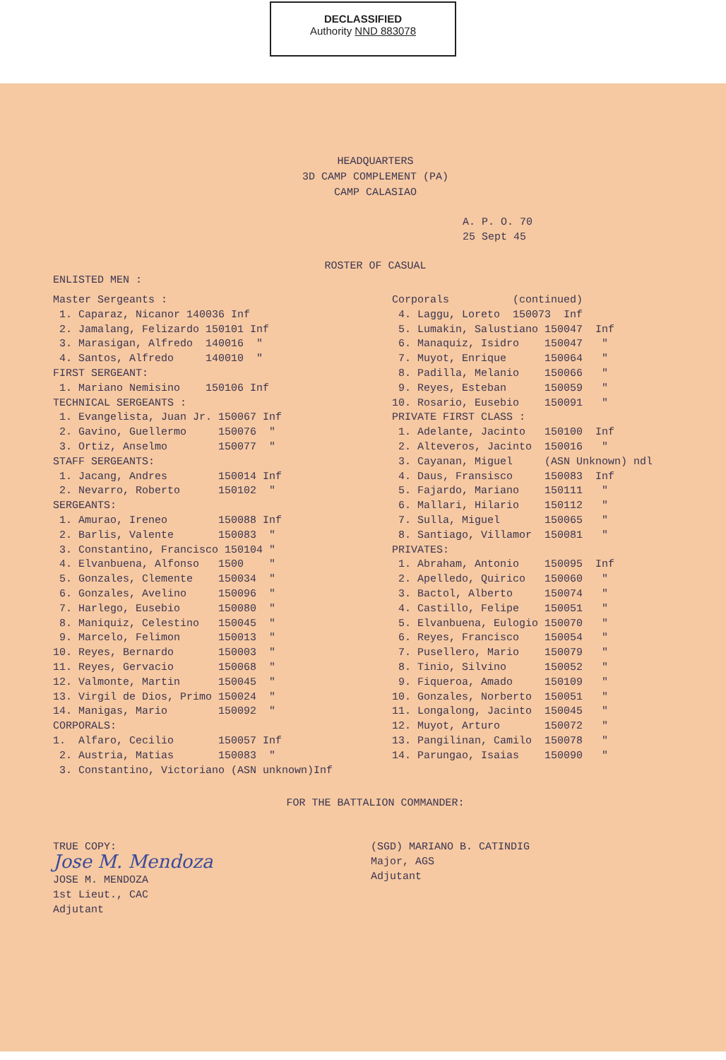DECLASSIFIED
Authority NND 883078
HEADQUARTERS
3D CAMP COMPLEMENT (PA)
CAMP CALASIAO
A. P. O. 70
25 Sept 45
ROSTER OF CASUAL
ENLISTED MEN :
Master Sergeants : 1. Caparaz, Nicanor 140036 Inf 2. Jamalang, Felizardo 150101 Inf 3. Marasigan, Alfredo 140016 " 4. Santos, Alfredo 140010 " FIRST SERGEANT: 1. Mariano Nemisino 150106 Inf TECHNICAL SERGEANTS : 1. Evangelista, Juan Jr. 150067 Inf 2. Gavino, Guellermo 150076 " 3. Ortiz, Anselmo 150077 " STAFF SERGEANTS: 1. Jacang, Andres 150014 Inf 2. Nevarro, Roberto 150102 " SERGEANTS: 1. Amurao, Ireneo 150088 Inf 2. Barlis, Valente 150083 " 3. Constantino, Francisco 150104 " 4. Elvanbuena, Alfonso 1500 " 5. Gonzales, Clemente 150034 " 6. Gonzales, Avelino 150096 " 7. Harlego, Eusebio 150080 " 8. Maniquiz, Celestino 150045 " 9. Marcelo, Felimon 150013 " 10. Reyes, Bernardo 150003 " 11. Reyes, Gervacio 150068 " 12. Valmonte, Martin 150045 " 13. Virgil de Dios, Primo 150024 " 14. Manigas, Mario 150092 " CORPORALS: 1. Alfaro, Cecilio 150057 Inf 2. Austria, Matias 150083 " 3. Constantino, Victoriano (ASN unknown)Inf
Corporals (continued) 4. Laggu, Loreto 150073 Inf 5. Lumakin, Salustiano 150047 Inf 6. Manaquiz, Isidro 150047 " 7. Muyot, Enrique 150064 " 8. Padilla, Melanio 150066 " 9. Reyes, Esteban 150059 " 10. Rosario, Eusebio 150091 " PRIVATE FIRST CLASS : 1. Adelante, Jacinto 150100 Inf 2. Alteveros, Jacinto 150016 " 3. Cayanan, Miguel (ASN Unknown) ndl 4. Daus, Fransisco 150083 Inf 5. Fajardo, Mariano 150111 " 6. Mallari, Hilario 150112 " 7. Sulla, Miguel 150065 " 8. Santiago, Villamor 150081 " PRIVATES: 1. Abraham, Antonio 150095 Inf 2. Apelledo, Quirico 150060 " 3. Bactol, Alberto 150074 " 4. Castillo, Felipe 150051 " 5. Elvanbuena, Eulogio 150070 " 6. Reyes, Francisco 150054 " 7. Pusellero, Mario 150079 " 8. Tinio, Silvino 150052 " 9. Fiqueroa, Amado 150109 " 10. Gonzales, Norberto 150051 " 11. Longalong, Jacinto 150045 " 12. Muyot, Arturo 150072 " 13. Pangilinan, Camilo 150078 " 14. Parungao, Isaias 150090 "
FOR THE BATTALION COMMANDER:
TRUE COPY:
Jose M. Mendoza
JOSE M. MENDOZA
1st Lieut., CAC
Adjutant
(SGD) MARIANO B. CATINDIG
Major, AGS
Adjutant